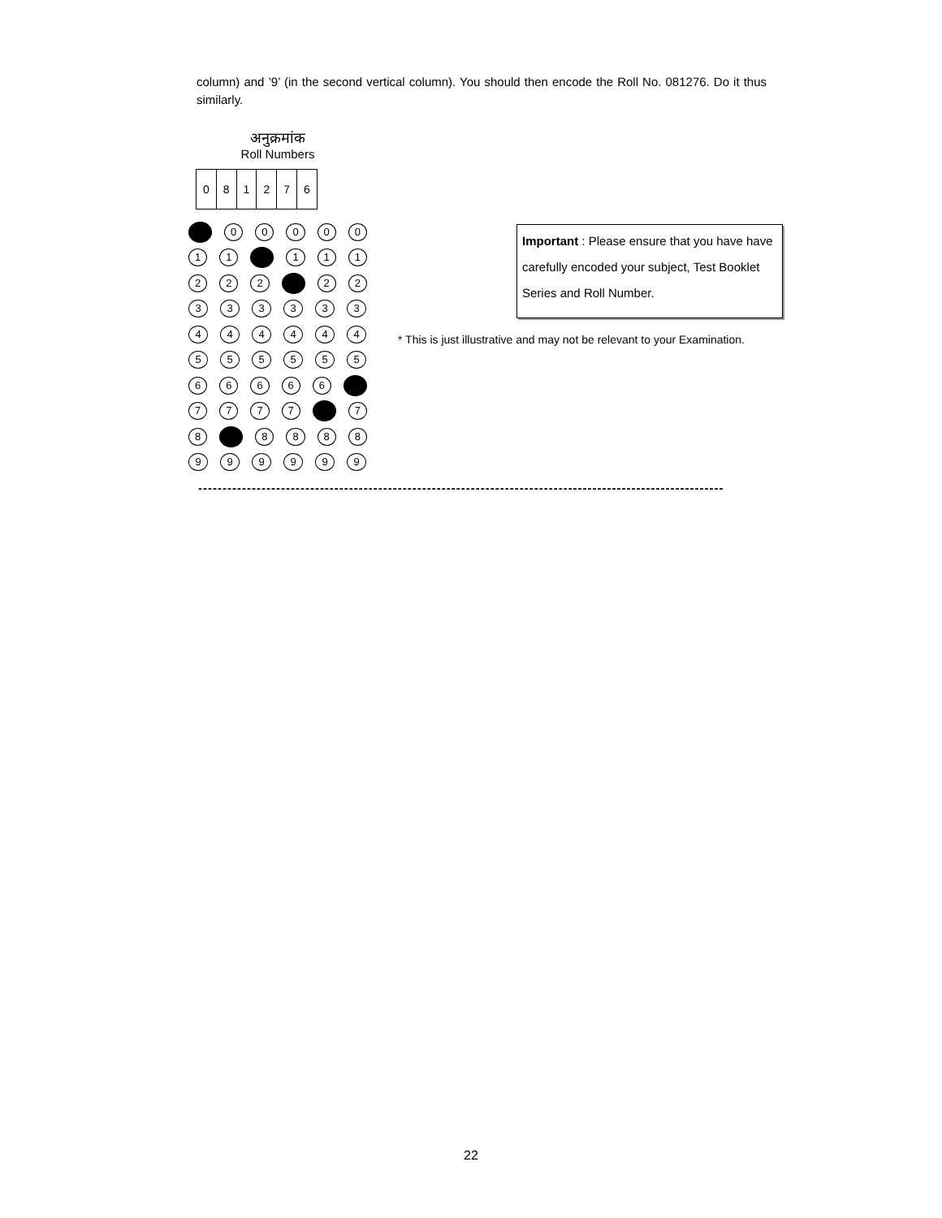column) and ’9’ (in the second vertical column). You should then encode the Roll No. 081276. Do it thus similarly.
अनुक्रमांक
Roll Numbers
| 0 | 8 | 1 | 2 | 7 | 6 |
0 0 0 0 0
1 1 1 1 1
2 2 2 2 2
3 3 3 3 3 3
4 4 4 4 4 4
5 5 5 5 5 5
6 6 6 6 6
7 7 7 7 7
8 8 8 8 8
9 9 9 9 9 9
Important : Please ensure that you have have carefully encoded your subject, Test Booklet Series and Roll Number.
* This is just illustrative and may not be relevant to your Examination.
------------------------------------------------------------------------------------------------------------
22